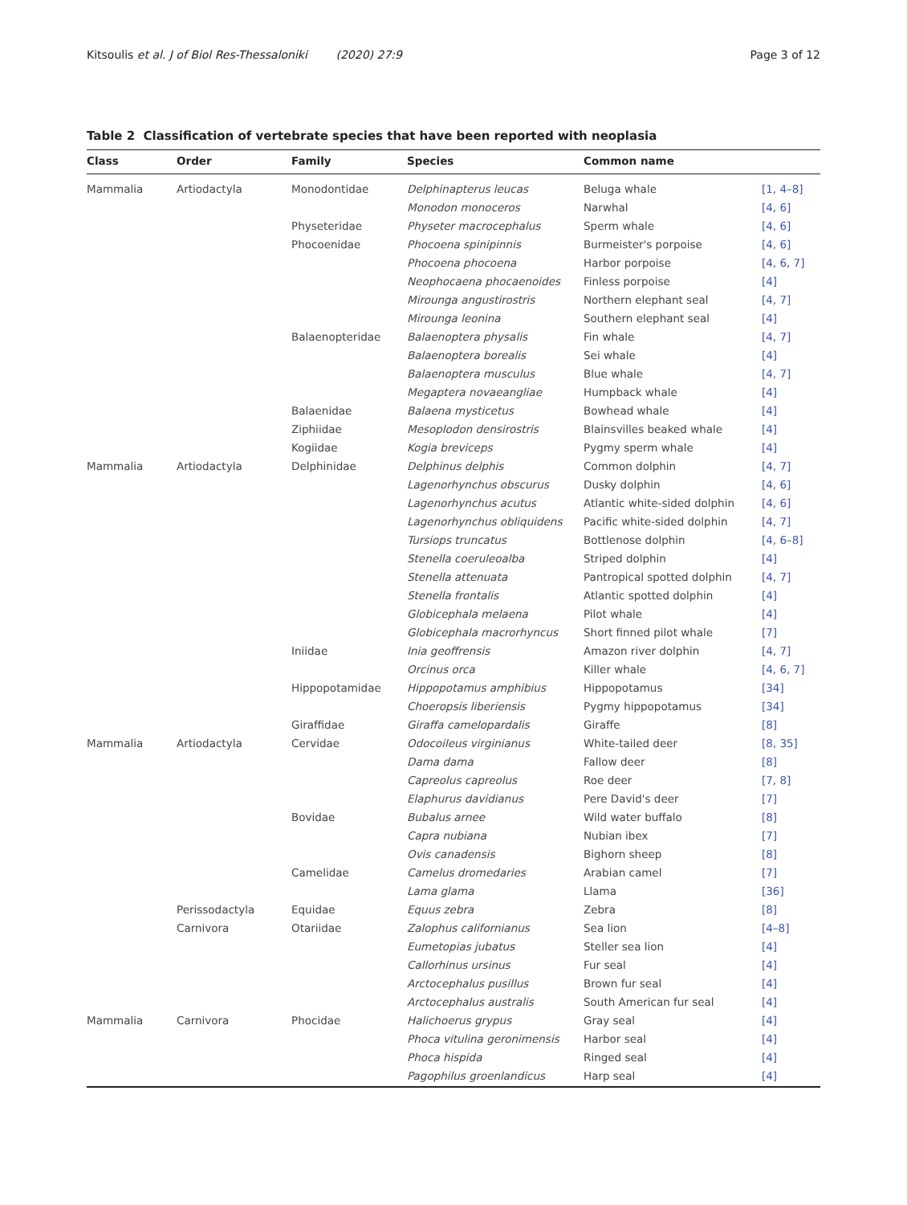Kitsoulis et al. J of Biol Res-Thessaloniki (2020) 27:9 Page 3 of 12
Table 2 Classification of vertebrate species that have been reported with neoplasia
| Class | Order | Family | Species | Common name | |
| --- | --- | --- | --- | --- | --- |
| Mammalia | Artiodactyla | Monodontidae | Delphinapterus leucas | Beluga whale | [1, 4–8] |
| | | | Monodon monoceros | Narwhal | [4, 6] |
| | | Physeteridae | Physeter macrocephalus | Sperm whale | [4, 6] |
| | | Phocoenidae | Phocoena spinipinnis | Burmeister's porpoise | [4, 6] |
| | | | Phocoena phocoena | Harbor porpoise | [4, 6, 7] |
| | | | Neophocaena phocaenoides | Finless porpoise | [4] |
| | | | Mirounga angustirostris | Northern elephant seal | [4, 7] |
| | | | Mirounga leonina | Southern elephant seal | [4] |
| | | Balaenopteridae | Balaenoptera physalis | Fin whale | [4, 7] |
| | | | Balaenoptera borealis | Sei whale | [4] |
| | | | Balaenoptera musculus | Blue whale | [4, 7] |
| | | | Megaptera novaeangliae | Humpback whale | [4] |
| | | Balaenidae | Balaena mysticetus | Bowhead whale | [4] |
| | | Ziphiidae | Mesoplodon densirostris | Blainsvilles beaked whale | [4] |
| | | Kogiidae | Kogia breviceps | Pygmy sperm whale | [4] |
| Mammalia | Artiodactyla | Delphinidae | Delphinus delphis | Common dolphin | [4, 7] |
| | | | Lagenorhynchus obscurus | Dusky dolphin | [4, 6] |
| | | | Lagenorhynchus acutus | Atlantic white-sided dolphin | [4, 6] |
| | | | Lagenorhynchus obliquidens | Pacific white-sided dolphin | [4, 7] |
| | | | Tursiops truncatus | Bottlenose dolphin | [4, 6–8] |
| | | | Stenella coeruleoalba | Striped dolphin | [4] |
| | | | Stenella attenuata | Pantropical spotted dolphin | [4, 7] |
| | | | Stenella frontalis | Atlantic spotted dolphin | [4] |
| | | | Globicephala melaena | Pilot whale | [4] |
| | | | Globicephala macrorhyncus | Short finned pilot whale | [7] |
| | | Iniidae | Inia geoffrensis | Amazon river dolphin | [4, 7] |
| | | | Orcinus orca | Killer whale | [4, 6, 7] |
| | | Hippopotamidae | Hippopotamus amphibius | Hippopotamus | [34] |
| | | | Choeropsis liberiensis | Pygmy hippopotamus | [34] |
| | | Giraffidae | Giraffa camelopardalis | Giraffe | [8] |
| Mammalia | Artiodactyla | Cervidae | Odocoileus virginianus | White-tailed deer | [8, 35] |
| | | | Dama dama | Fallow deer | [8] |
| | | | Capreolus capreolus | Roe deer | [7, 8] |
| | | | Elaphurus davidianus | Pere David's deer | [7] |
| | | Bovidae | Bubalus arnee | Wild water buffalo | [8] |
| | | | Capra nubiana | Nubian ibex | [7] |
| | | | Ovis canadensis | Bighorn sheep | [8] |
| | | Camelidae | Camelus dromedaries | Arabian camel | [7] |
| | | | Lama glama | Llama | [36] |
| | Perissodactyla | Equidae | Equus zebra | Zebra | [8] |
| | Carnivora | Otariidae | Zalophus californianus | Sea lion | [4–8] |
| | | | Eumetopias jubatus | Steller sea lion | [4] |
| | | | Callorhinus ursinus | Fur seal | [4] |
| | | | Arctocephalus pusillus | Brown fur seal | [4] |
| | | | Arctocephalus australis | South American fur seal | [4] |
| Mammalia | Carnivora | Phocidae | Halichoerus grypus | Gray seal | [4] |
| | | | Phoca vitulina geronimensis | Harbor seal | [4] |
| | | | Phoca hispida | Ringed seal | [4] |
| | | | Pagophilus groenlandicus | Harp seal | [4] |